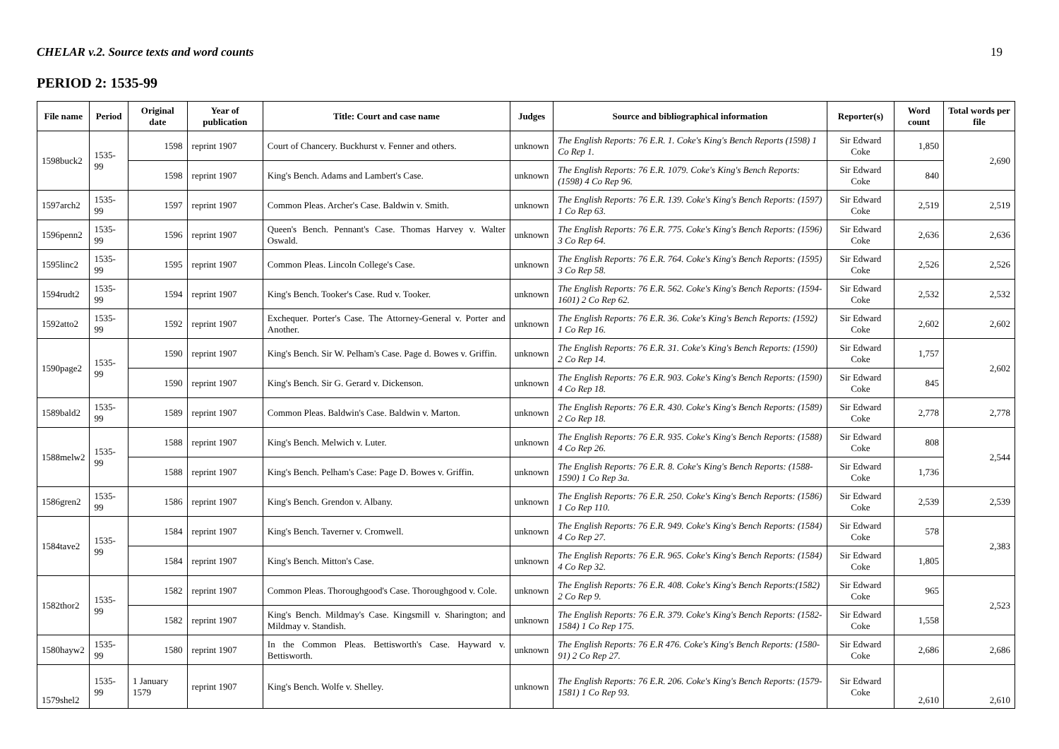CHELAR v.2. Source texts and word counts 19
PERIOD 2: 1535-99
| File name | Period | Original date | Year of publication | Title: Court and case name | Judges | Source and bibliographical information | Reporter(s) | Word count | Total words per file |
| --- | --- | --- | --- | --- | --- | --- | --- | --- | --- |
| 1598buck2 | 1535-99 | 1598 | reprint 1907 | Court of Chancery. Buckhurst v. Fenner and others. | unknown | The English Reports: 76 E.R. 1. Coke's King's Bench Reports (1598) 1 Co Rep 1. | Sir Edward Coke | 1,850 | 2,690 |
| | | 1598 | reprint 1907 | King's Bench. Adams and Lambert's Case. | unknown | The English Reports: 76 E.R. 1079. Coke's King's Bench Reports: (1598) 4 Co Rep 96. | Sir Edward Coke | 840 | |
| 1597arch2 | 1535-99 | 1597 | reprint 1907 | Common Pleas. Archer's Case. Baldwin v. Smith. | unknown | The English Reports: 76 E.R. 139. Coke's King's Bench Reports: (1597) 1 Co Rep 63. | Sir Edward Coke | 2,519 | 2,519 |
| 1596penn2 | 1535-99 | 1596 | reprint 1907 | Queen's Bench. Pennant's Case. Thomas Harvey v. Walter Oswald. | unknown | The English Reports: 76 E.R. 775. Coke's King's Bench Reports: (1596) 3 Co Rep 64. | Sir Edward Coke | 2,636 | 2,636 |
| 1595linc2 | 1535-99 | 1595 | reprint 1907 | Common Pleas. Lincoln College's Case. | unknown | The English Reports: 76 E.R. 764. Coke's King's Bench Reports: (1595) 3 Co Rep 58. | Sir Edward Coke | 2,526 | 2,526 |
| 1594rudt2 | 1535-99 | 1594 | reprint 1907 | King's Bench. Tooker's Case. Rud v. Tooker. | unknown | The English Reports: 76 E.R. 562. Coke's King's Bench Reports: (1594-1601) 2 Co Rep 62. | Sir Edward Coke | 2,532 | 2,532 |
| 1592atto2 | 1535-99 | 1592 | reprint 1907 | Exchequer. Porter's Case. The Attorney-General v. Porter and Another. | unknown | The English Reports: 76 E.R. 36. Coke's King's Bench Reports: (1592) 1 Co Rep 16. | Sir Edward Coke | 2,602 | 2,602 |
| 1590page2 | 1535-99 | 1590 | reprint 1907 | King's Bench. Sir W. Pelham's Case. Page d. Bowes v. Griffin. | unknown | The English Reports: 76 E.R. 31. Coke's King's Bench Reports: (1590) 2 Co Rep 14. | Sir Edward Coke | 1,757 | 2,602 |
| | | 1590 | reprint 1907 | King's Bench. Sir G. Gerard v. Dickenson. | unknown | The English Reports: 76 E.R. 903. Coke's King's Bench Reports: (1590) 4 Co Rep 18. | Sir Edward Coke | 845 | |
| 1589bald2 | 1535-99 | 1589 | reprint 1907 | Common Pleas. Baldwin's Case. Baldwin v. Marton. | unknown | The English Reports: 76 E.R. 430. Coke's King's Bench Reports: (1589) 2 Co Rep 18. | Sir Edward Coke | 2,778 | 2,778 |
| 1588melw2 | 1535-99 | 1588 | reprint 1907 | King's Bench. Melwich v. Luter. | unknown | The English Reports: 76 E.R. 935. Coke's King's Bench Reports: (1588) 4 Co Rep 26. | Sir Edward Coke | 808 | 2,544 |
| | | 1588 | reprint 1907 | King's Bench. Pelham's Case: Page D. Bowes v. Griffin. | unknown | The English Reports: 76 E.R. 8. Coke's King's Bench Reports: (1588-1590) 1 Co Rep 3a. | Sir Edward Coke | 1,736 | |
| 1586gren2 | 1535-99 | 1586 | reprint 1907 | King's Bench. Grendon v. Albany. | unknown | The English Reports: 76 E.R. 250. Coke's King's Bench Reports: (1586) 1 Co Rep 110. | Sir Edward Coke | 2,539 | 2,539 |
| 1584tave2 | 1535-99 | 1584 | reprint 1907 | King's Bench. Taverner v. Cromwell. | unknown | The English Reports: 76 E.R. 949. Coke's King's Bench Reports: (1584) 4 Co Rep 27. | Sir Edward Coke | 578 | 2,383 |
| | | 1584 | reprint 1907 | King's Bench. Mitton's Case. | unknown | The English Reports: 76 E.R. 965. Coke's King's Bench Reports: (1584) 4 Co Rep 32. | Sir Edward Coke | 1,805 | |
| 1582thor2 | 1535-99 | 1582 | reprint 1907 | Common Pleas. Thoroughgood's Case. Thoroughgood v. Cole. | unknown | The English Reports: 76 E.R. 408. Coke's King's Bench Reports:(1582) 2 Co Rep 9. | Sir Edward Coke | 965 | 2,523 |
| | | 1582 | reprint 1907 | King's Bench. Mildmay's Case. Kingsmill v. Sharington; and Mildmay v. Standish. | unknown | The English Reports: 76 E.R. 379. Coke's King's Bench Reports: (1582-1584) 1 Co Rep 175. | Sir Edward Coke | 1,558 | |
| 1580hayw2 | 1535-99 | 1580 | reprint 1907 | In the Common Pleas. Bettisworth's Case. Hayward v. Bettisworth. | unknown | The English Reports: 76 E.R 476. Coke's King's Bench Reports: (1580-91) 2 Co Rep 27. | Sir Edward Coke | 2,686 | 2,686 |
| 1579shel2 | 1535-99 | 1 January 1579 | reprint 1907 | King's Bench. Wolfe v. Shelley. | unknown | The English Reports: 76 E.R. 206. Coke's King's Bench Reports: (1579-1581) 1 Co Rep 93. | Sir Edward Coke | 2,610 | 2,610 |